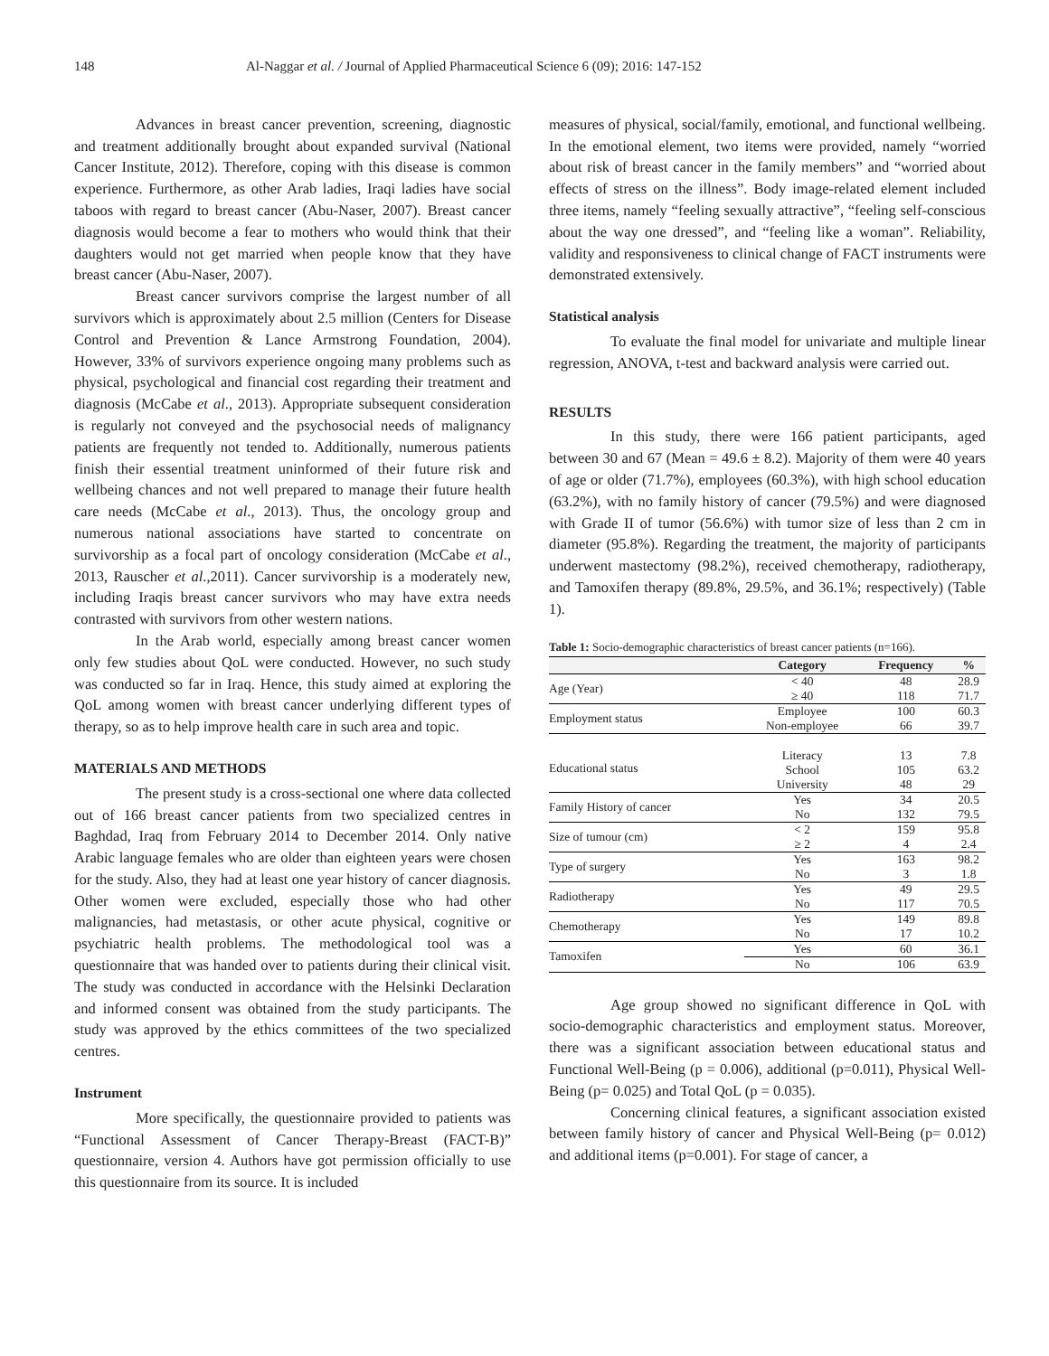148 Al-Naggar et al. / Journal of Applied Pharmaceutical Science 6 (09); 2016: 147-152
Advances in breast cancer prevention, screening, diagnostic and treatment additionally brought about expanded survival (National Cancer Institute, 2012). Therefore, coping with this disease is common experience. Furthermore, as other Arab ladies, Iraqi ladies have social taboos with regard to breast cancer (Abu-Naser, 2007). Breast cancer diagnosis would become a fear to mothers who would think that their daughters would not get married when people know that they have breast cancer (Abu-Naser, 2007).
Breast cancer survivors comprise the largest number of all survivors which is approximately about 2.5 million (Centers for Disease Control and Prevention & Lance Armstrong Foundation, 2004). However, 33% of survivors experience ongoing many problems such as physical, psychological and financial cost regarding their treatment and diagnosis (McCabe et al., 2013). Appropriate subsequent consideration is regularly not conveyed and the psychosocial needs of malignancy patients are frequently not tended to. Additionally, numerous patients finish their essential treatment uninformed of their future risk and wellbeing chances and not well prepared to manage their future health care needs (McCabe et al., 2013). Thus, the oncology group and numerous national associations have started to concentrate on survivorship as a focal part of oncology consideration (McCabe et al., 2013, Rauscher et al.,2011). Cancer survivorship is a moderately new, including Iraqis breast cancer survivors who may have extra needs contrasted with survivors from other western nations.
In the Arab world, especially among breast cancer women only few studies about QoL were conducted. However, no such study was conducted so far in Iraq. Hence, this study aimed at exploring the QoL among women with breast cancer underlying different types of therapy, so as to help improve health care in such area and topic.
MATERIALS AND METHODS
The present study is a cross-sectional one where data collected out of 166 breast cancer patients from two specialized centres in Baghdad, Iraq from February 2014 to December 2014. Only native Arabic language females who are older than eighteen years were chosen for the study. Also, they had at least one year history of cancer diagnosis. Other women were excluded, especially those who had other malignancies, had metastasis, or other acute physical, cognitive or psychiatric health problems. The methodological tool was a questionnaire that was handed over to patients during their clinical visit. The study was conducted in accordance with the Helsinki Declaration and informed consent was obtained from the study participants. The study was approved by the ethics committees of the two specialized centres.
Instrument
More specifically, the questionnaire provided to patients was “Functional Assessment of Cancer Therapy-Breast (FACT-B)” questionnaire, version 4. Authors have got permission officially to use this questionnaire from its source. It is included
measures of physical, social/family, emotional, and functional wellbeing. In the emotional element, two items were provided, namely “worried about risk of breast cancer in the family members” and “worried about effects of stress on the illness”. Body image-related element included three items, namely “feeling sexually attractive”, “feeling self-conscious about the way one dressed”, and “feeling like a woman”. Reliability, validity and responsiveness to clinical change of FACT instruments were demonstrated extensively.
Statistical analysis
To evaluate the final model for univariate and multiple linear regression, ANOVA, t-test and backward analysis were carried out.
RESULTS
In this study, there were 166 patient participants, aged between 30 and 67 (Mean = 49.6 ± 8.2). Majority of them were 40 years of age or older (71.7%), employees (60.3%), with high school education (63.2%), with no family history of cancer (79.5%) and were diagnosed with Grade II of tumor (56.6%) with tumor size of less than 2 cm in diameter (95.8%). Regarding the treatment, the majority of participants underwent mastectomy (98.2%), received chemotherapy, radiotherapy, and Tamoxifen therapy (89.8%, 29.5%, and 36.1%; respectively) (Table 1).
Table 1: Socio-demographic characteristics of breast cancer patients (n=166).
| | Category | Frequency | % |
| --- | --- | --- | --- |
| Age (Year) | < 40 | 48 | 28.9 |
| | ≥ 40 | 118 | 71.7 |
| Employment status | Employee | 100 | 60.3 |
| | Non-employee | 66 | 39.7 |
| Educational status | Literacy | 13 | 7.8 |
| | School | 105 | 63.2 |
| | University | 48 | 29 |
| Family History of cancer | Yes | 34 | 20.5 |
| | No | 132 | 79.5 |
| Size of tumour (cm) | < 2 | 159 | 95.8 |
| | ≥ 2 | 4 | 2.4 |
| Type of surgery | Yes | 163 | 98.2 |
| | No | 3 | 1.8 |
| Radiotherapy | Yes | 49 | 29.5 |
| | No | 117 | 70.5 |
| Chemotherapy | Yes | 149 | 89.8 |
| | No | 17 | 10.2 |
| Tamoxifen | Yes | 60 | 36.1 |
| | No | 106 | 63.9 |
Age group showed no significant difference in QoL with socio-demographic characteristics and employment status. Moreover, there was a significant association between educational status and Functional Well-Being (p = 0.006), additional (p=0.011), Physical Well-Being (p= 0.025) and Total QoL (p = 0.035).
Concerning clinical features, a significant association existed between family history of cancer and Physical Well-Being (p= 0.012) and additional items (p=0.001). For stage of cancer, a